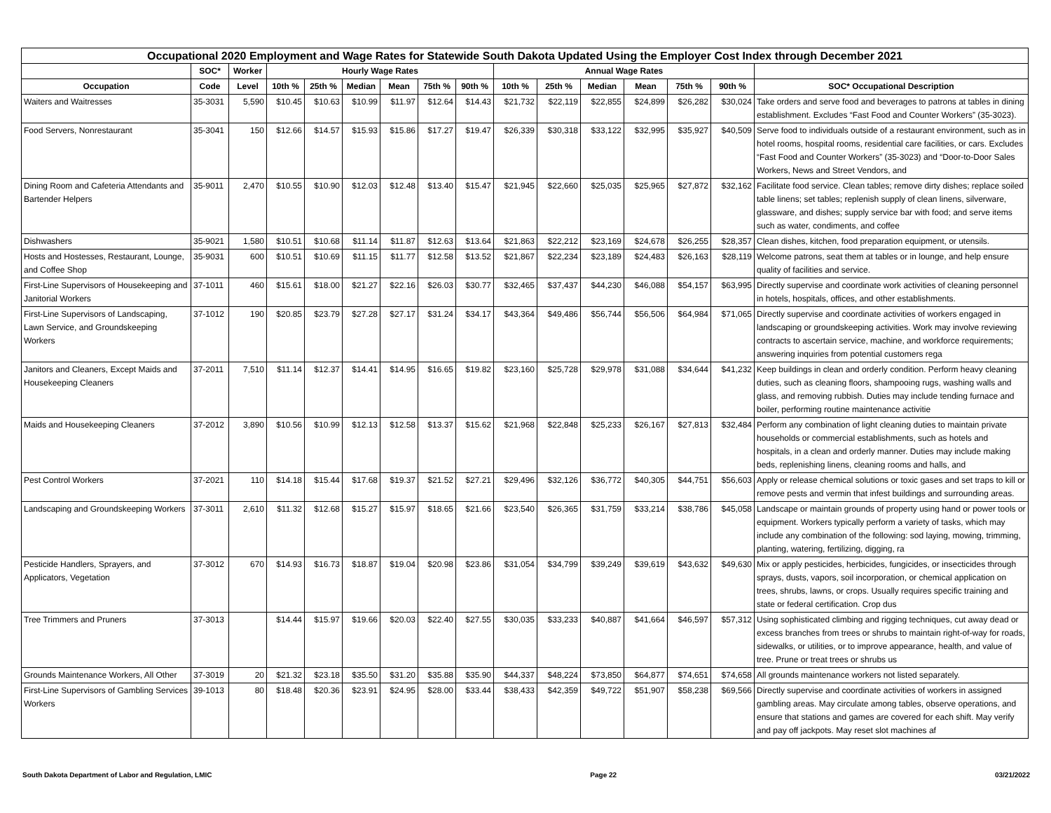| Occupational 2020 Employment and Wage Rates for Statewide South Dakota Updated Using the Employer Cost Index through December 2021 | | | | | | | | | | | | | | | |
| --- | --- | --- | --- | --- | --- | --- | --- | --- | --- | --- | --- | --- | --- | --- | --- |
| | SOC* | Worker | Hourly Wage Rates | | | | | | Annual Wage Rates | | | | | | |
| Occupation | Code | Level | 10th % | 25th % | Median | Mean | 75th % | 90th % | 10th % | 25th % | Median | Mean | 75th % | 90th % | SOC* Occupational Description |
| Waiters and Waitresses | 35-3031 | 5,590 | $10.45 | $10.63 | $10.99 | $11.97 | $12.64 | $14.43 | $21,732 | $22,119 | $22,855 | $24,899 | $26,282 | $30,024 | Take orders and serve food and beverages to patrons at tables in dining establishment. Excludes “Fast Food and Counter Workers” (35-3023). |
| Food Servers, Nonrestaurant | 35-3041 | 150 | $12.66 | $14.57 | $15.93 | $15.86 | $17.27 | $19.47 | $26,339 | $30,318 | $33,122 | $32,995 | $35,927 | $40,509 | Serve food to individuals outside of a restaurant environment, such as in hotel rooms, hospital rooms, residential care facilities, or cars. Excludes “Fast Food and Counter Workers” (35-3023) and “Door-to-Door Sales Workers, News and Street Vendors, and |
| Dining Room and Cafeteria Attendants and Bartender Helpers | 35-9011 | 2,470 | $10.55 | $10.90 | $12.03 | $12.48 | $13.40 | $15.47 | $21,945 | $22,660 | $25,035 | $25,965 | $27,872 | $32,162 | Facilitate food service. Clean tables; remove dirty dishes; replace soiled table linens; set tables; replenish supply of clean linens, silverware, glassware, and dishes; supply service bar with food; and serve items such as water, condiments, and coffee |
| Dishwashers | 35-9021 | 1,580 | $10.51 | $10.68 | $11.14 | $11.87 | $12.63 | $13.64 | $21,863 | $22,212 | $23,169 | $24,678 | $26,255 | $28,357 | Clean dishes, kitchen, food preparation equipment, or utensils. |
| Hosts and Hostesses, Restaurant, Lounge, and Coffee Shop | 35-9031 | 600 | $10.51 | $10.69 | $11.15 | $11.77 | $12.58 | $13.52 | $21,867 | $22,234 | $23,189 | $24,483 | $26,163 | $28,119 | Welcome patrons, seat them at tables or in lounge, and help ensure quality of facilities and service. |
| First-Line Supervisors of Housekeeping and Janitorial Workers | 37-1011 | 460 | $15.61 | $18.00 | $21.27 | $22.16 | $26.03 | $30.77 | $32,465 | $37,437 | $44,230 | $46,088 | $54,157 | $63,995 | Directly supervise and coordinate work activities of cleaning personnel in hotels, hospitals, offices, and other establishments. |
| First-Line Supervisors of Landscaping, Lawn Service, and Groundskeeping Workers | 37-1012 | 190 | $20.85 | $23.79 | $27.28 | $27.17 | $31.24 | $34.17 | $43,364 | $49,486 | $56,744 | $56,506 | $64,984 | $71,065 | Directly supervise and coordinate activities of workers engaged in landscaping or groundskeeping activities. Work may involve reviewing contracts to ascertain service, machine, and workforce requirements; answering inquiries from potential customers rega |
| Janitors and Cleaners, Except Maids and Housekeeping Cleaners | 37-2011 | 7,510 | $11.14 | $12.37 | $14.41 | $14.95 | $16.65 | $19.82 | $23,160 | $25,728 | $29,978 | $31,088 | $34,644 | $41,232 | Keep buildings in clean and orderly condition. Perform heavy cleaning duties, such as cleaning floors, shampooing rugs, washing walls and glass, and removing rubbish. Duties may include tending furnace and boiler, performing routine maintenance activitie |
| Maids and Housekeeping Cleaners | 37-2012 | 3,890 | $10.56 | $10.99 | $12.13 | $12.58 | $13.37 | $15.62 | $21,968 | $22,848 | $25,233 | $26,167 | $27,813 | $32,484 | Perform any combination of light cleaning duties to maintain private households or commercial establishments, such as hotels and hospitals, in a clean and orderly manner. Duties may include making beds, replenishing linens, cleaning rooms and halls, and |
| Pest Control Workers | 37-2021 | 110 | $14.18 | $15.44 | $17.68 | $19.37 | $21.52 | $27.21 | $29,496 | $32,126 | $36,772 | $40,305 | $44,751 | $56,603 | Apply or release chemical solutions or toxic gases and set traps to kill or remove pests and vermin that infest buildings and surrounding areas. |
| Landscaping and Groundskeeping Workers | 37-3011 | 2,610 | $11.32 | $12.68 | $15.27 | $15.97 | $18.65 | $21.66 | $23,540 | $26,365 | $31,759 | $33,214 | $38,786 | $45,058 | Landscape or maintain grounds of property using hand or power tools or equipment. Workers typically perform a variety of tasks, which may include any combination of the following: sod laying, mowing, trimming, planting, watering, fertilizing, digging, ra |
| Pesticide Handlers, Sprayers, and Applicators, Vegetation | 37-3012 | 670 | $14.93 | $16.73 | $18.87 | $19.04 | $20.98 | $23.86 | $31,054 | $34,799 | $39,249 | $39,619 | $43,632 | $49,630 | Mix or apply pesticides, herbicides, fungicides, or insecticides through sprays, dusts, vapors, soil incorporation, or chemical application on trees, shrubs, lawns, or crops. Usually requires specific training and state or federal certification. Crop dus |
| Tree Trimmers and Pruners | 37-3013 | | $14.44 | $15.97 | $19.66 | $20.03 | $22.40 | $27.55 | $30,035 | $33,233 | $40,887 | $41,664 | $46,597 | $57,312 | Using sophisticated climbing and rigging techniques, cut away dead or excess branches from trees or shrubs to maintain right-of-way for roads, sidewalks, or utilities, or to improve appearance, health, and value of tree. Prune or treat trees or shrubs us |
| Grounds Maintenance Workers, All Other | 37-3019 | 20 | $21.32 | $23.18 | $35.50 | $31.20 | $35.88 | $35.90 | $44,337 | $48,224 | $73,850 | $64,877 | $74,651 | $74,658 | All grounds maintenance workers not listed separately. |
| First-Line Supervisors of Gambling Services Workers | 39-1013 | 80 | $18.48 | $20.36 | $23.91 | $24.95 | $28.00 | $33.44 | $38,433 | $42,359 | $49,722 | $51,907 | $58,238 | $69,566 | Directly supervise and coordinate activities of workers in assigned gambling areas. May circulate among tables, observe operations, and ensure that stations and games are covered for each shift. May verify and pay off jackpots. May reset slot machines af |
South Dakota Department of Labor and Regulation, LMIC Page 22 03/21/2022